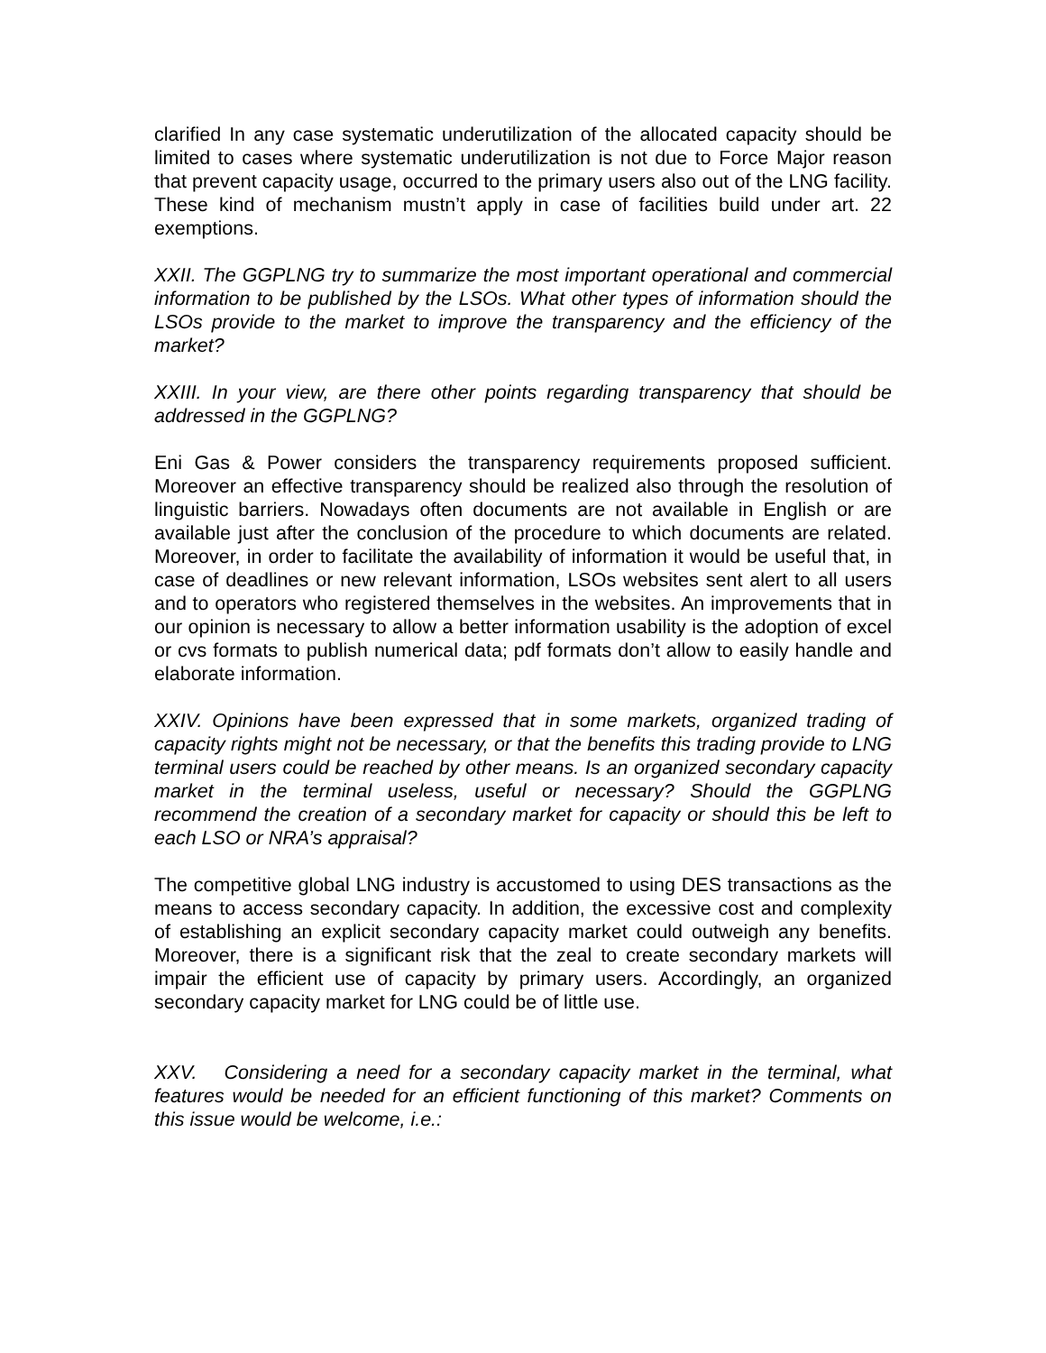clarified In any case systematic underutilization of the allocated capacity should be limited to cases where systematic underutilization is not due to Force Major reason that prevent capacity usage, occurred to the primary users also out of the LNG facility. These kind of mechanism mustn’t apply in case of facilities build under art. 22 exemptions.
XXII. The GGPLNG try to summarize the most important operational and commercial information to be published by the LSOs. What other types of information should the LSOs provide to the market to improve the transparency and the efficiency of the market?
XXIII. In your view, are there other points regarding transparency that should be addressed in the GGPLNG?
Eni Gas & Power considers the transparency requirements proposed sufficient. Moreover an effective transparency should be realized also through the resolution of linguistic barriers. Nowadays often documents are not available in English or are available just after the conclusion of the procedure to which documents are related. Moreover, in order to facilitate the availability of information it would be useful that, in case of deadlines or new relevant information, LSOs websites sent alert to all users and to operators who registered themselves in the websites. An improvements that in our opinion is necessary to allow a better information usability is the adoption of excel or cvs formats to publish numerical data; pdf formats don’t allow to easily handle and elaborate information.
XXIV. Opinions have been expressed that in some markets, organized trading of capacity rights might not be necessary, or that the benefits this trading provide to LNG terminal users could be reached by other means. Is an organized secondary capacity market in the terminal useless, useful or necessary? Should the GGPLNG recommend the creation of a secondary market for capacity or should this be left to each LSO or NRA’s appraisal?
The competitive global LNG industry is accustomed to using DES transactions as the means to access secondary capacity. In addition, the excessive cost and complexity of establishing an explicit secondary capacity market could outweigh any benefits. Moreover, there is a significant risk that the zeal to create secondary markets will impair the efficient use of capacity by primary users. Accordingly, an organized secondary capacity market for LNG could be of little use.
XXV. Considering a need for a secondary capacity market in the terminal, what features would be needed for an efficient functioning of this market? Comments on this issue would be welcome, i.e.: